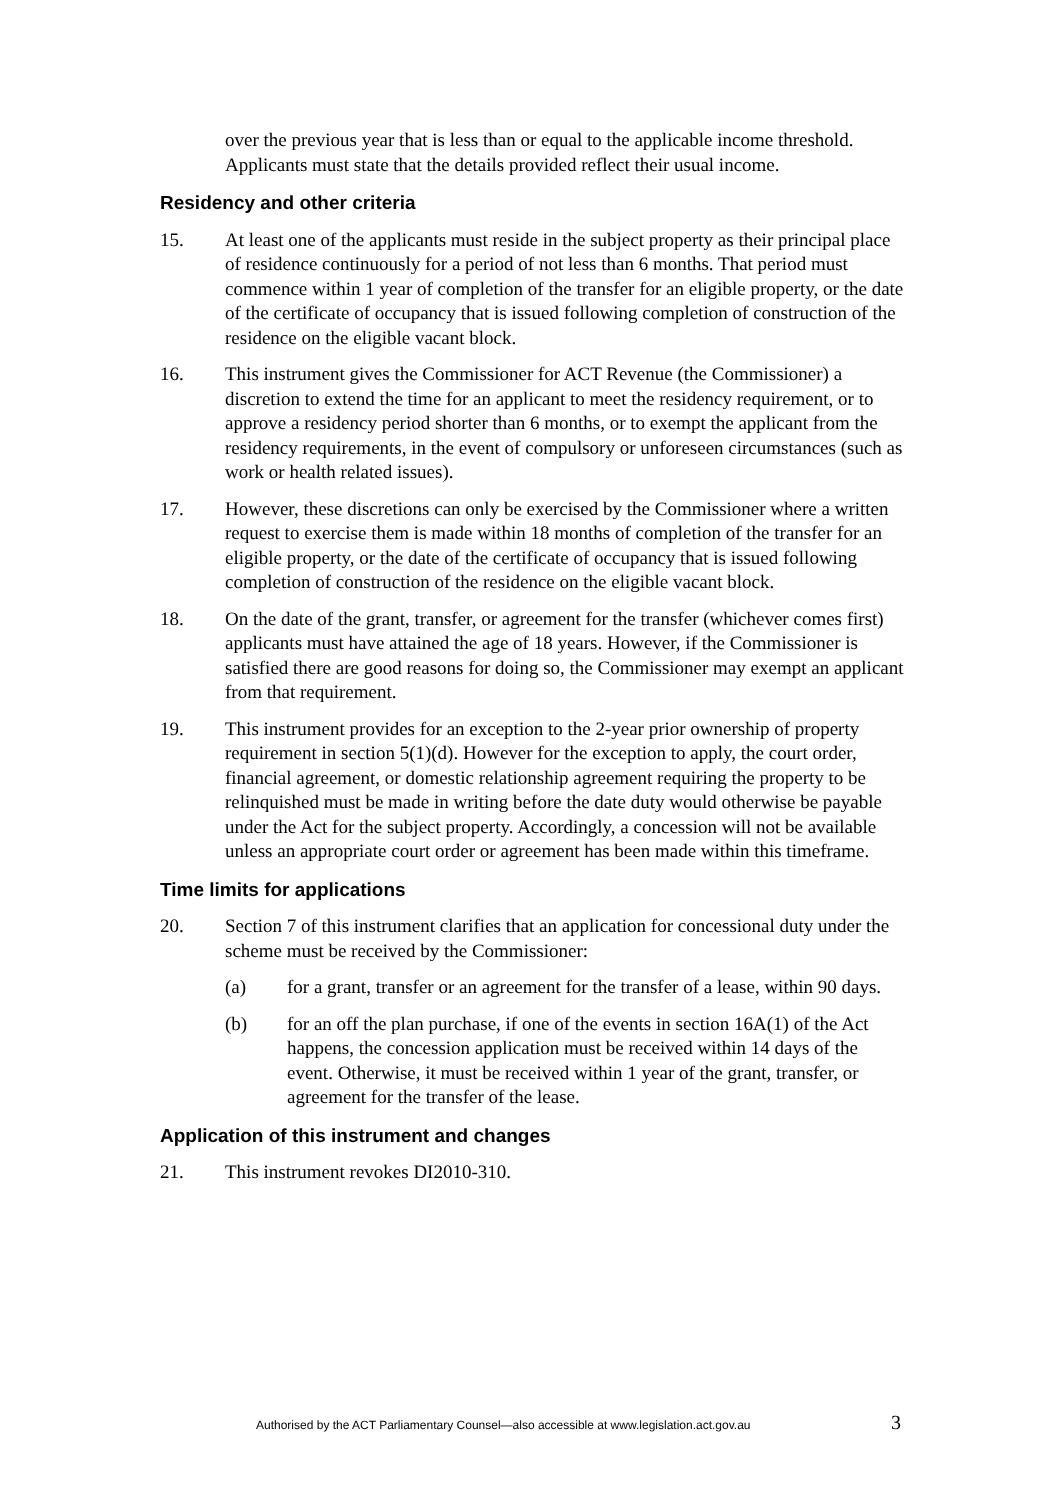over the previous year that is less than or equal to the applicable income threshold. Applicants must state that the details provided reflect their usual income.
Residency and other criteria
15. At least one of the applicants must reside in the subject property as their principal place of residence continuously for a period of not less than 6 months. That period must commence within 1 year of completion of the transfer for an eligible property, or the date of the certificate of occupancy that is issued following completion of construction of the residence on the eligible vacant block.
16. This instrument gives the Commissioner for ACT Revenue (the Commissioner) a discretion to extend the time for an applicant to meet the residency requirement, or to approve a residency period shorter than 6 months, or to exempt the applicant from the residency requirements, in the event of compulsory or unforeseen circumstances (such as work or health related issues).
17. However, these discretions can only be exercised by the Commissioner where a written request to exercise them is made within 18 months of completion of the transfer for an eligible property, or the date of the certificate of occupancy that is issued following completion of construction of the residence on the eligible vacant block.
18. On the date of the grant, transfer, or agreement for the transfer (whichever comes first) applicants must have attained the age of 18 years. However, if the Commissioner is satisfied there are good reasons for doing so, the Commissioner may exempt an applicant from that requirement.
19. This instrument provides for an exception to the 2-year prior ownership of property requirement in section 5(1)(d). However for the exception to apply, the court order, financial agreement, or domestic relationship agreement requiring the property to be relinquished must be made in writing before the date duty would otherwise be payable under the Act for the subject property. Accordingly, a concession will not be available unless an appropriate court order or agreement has been made within this timeframe.
Time limits for applications
20. Section 7 of this instrument clarifies that an application for concessional duty under the scheme must be received by the Commissioner:
(a) for a grant, transfer or an agreement for the transfer of a lease, within 90 days.
(b) for an off the plan purchase, if one of the events in section 16A(1) of the Act happens, the concession application must be received within 14 days of the event. Otherwise, it must be received within 1 year of the grant, transfer, or agreement for the transfer of the lease.
Application of this instrument and changes
21. This instrument revokes DI2010-310.
Authorised by the ACT Parliamentary Counsel—also accessible at www.legislation.act.gov.au 3